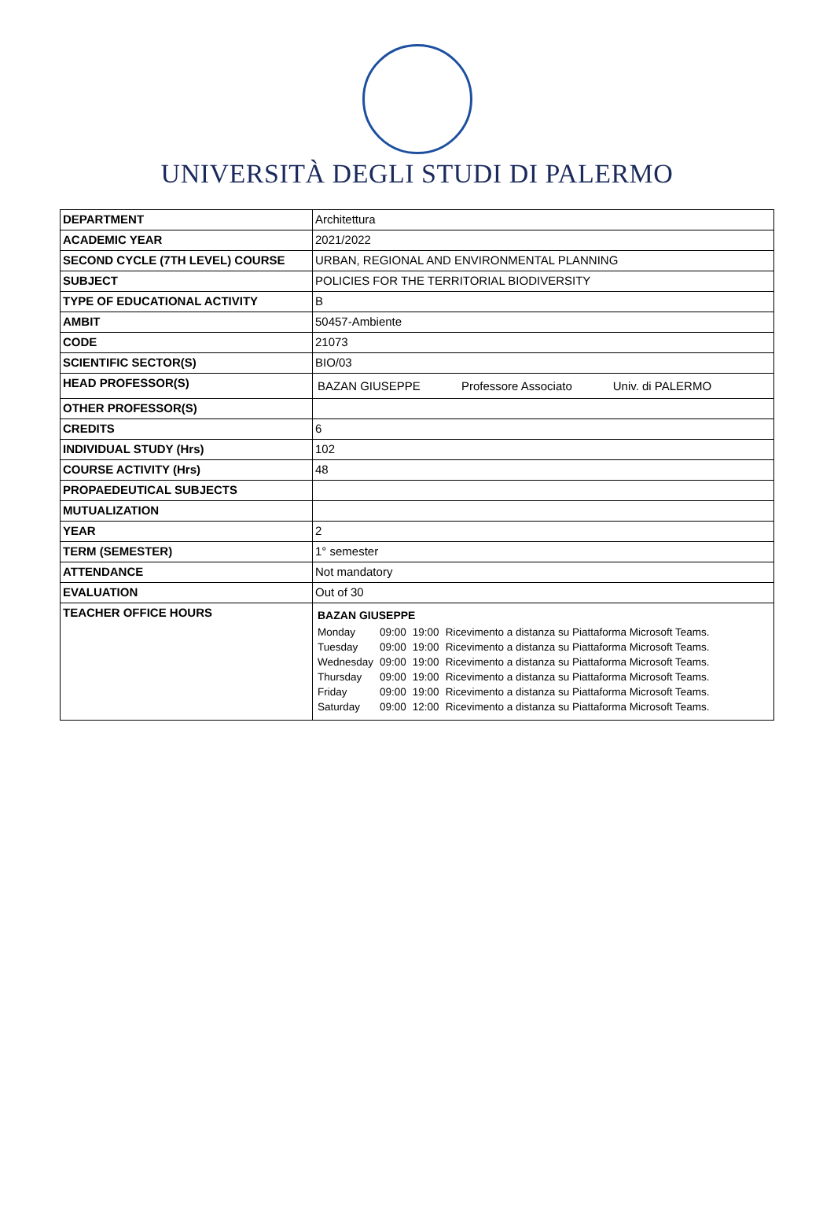UNIVERSITÀ DEGLI STUDI DI PALERMO
| DEPARTMENT | Architettura |
| ACADEMIC YEAR | 2021/2022 |
| SECOND CYCLE (7TH LEVEL) COURSE | URBAN, REGIONAL AND ENVIRONMENTAL PLANNING |
| SUBJECT | POLICIES FOR THE TERRITORIAL BIODIVERSITY |
| TYPE OF EDUCATIONAL ACTIVITY | B |
| AMBIT | 50457-Ambiente |
| CODE | 21073 |
| SCIENTIFIC SECTOR(S) | BIO/03 |
| HEAD PROFESSOR(S) | BAZAN GIUSEPPE Professore Associato Univ. di PALERMO |
| OTHER PROFESSOR(S) | |
| CREDITS | 6 |
| INDIVIDUAL STUDY (Hrs) | 102 |
| COURSE ACTIVITY (Hrs) | 48 |
| PROPAEDEUTICAL SUBJECTS | |
| MUTUALIZATION | |
| YEAR | 2 |
| TERM (SEMESTER) | 1° semester |
| ATTENDANCE | Not mandatory |
| EVALUATION | Out of 30 |
| TEACHER OFFICE HOURS | BAZAN GIUSEPPE / Monday / 09:00 / 19:00 / Ricevimento a distanza su Piattaforma Microsoft Teams. / / Tuesday / 09:00 / 19:00 / Ricevimento a distanza su Piattaforma Microsoft Teams. / / Wednesday / 09:00 / 19:00 / Ricevimento a distanza su Piattaforma Microsoft Teams. / / Thursday / 09:00 / 19:00 / Ricevimento a distanza su Piattaforma Microsoft Teams. / / Friday / 09:00 / 19:00 / Ricevimento a distanza su Piattaforma Microsoft Teams. / / Saturday / 09:00 / 12:00 / Ricevimento a distanza su Piattaforma Microsoft Teams. / |